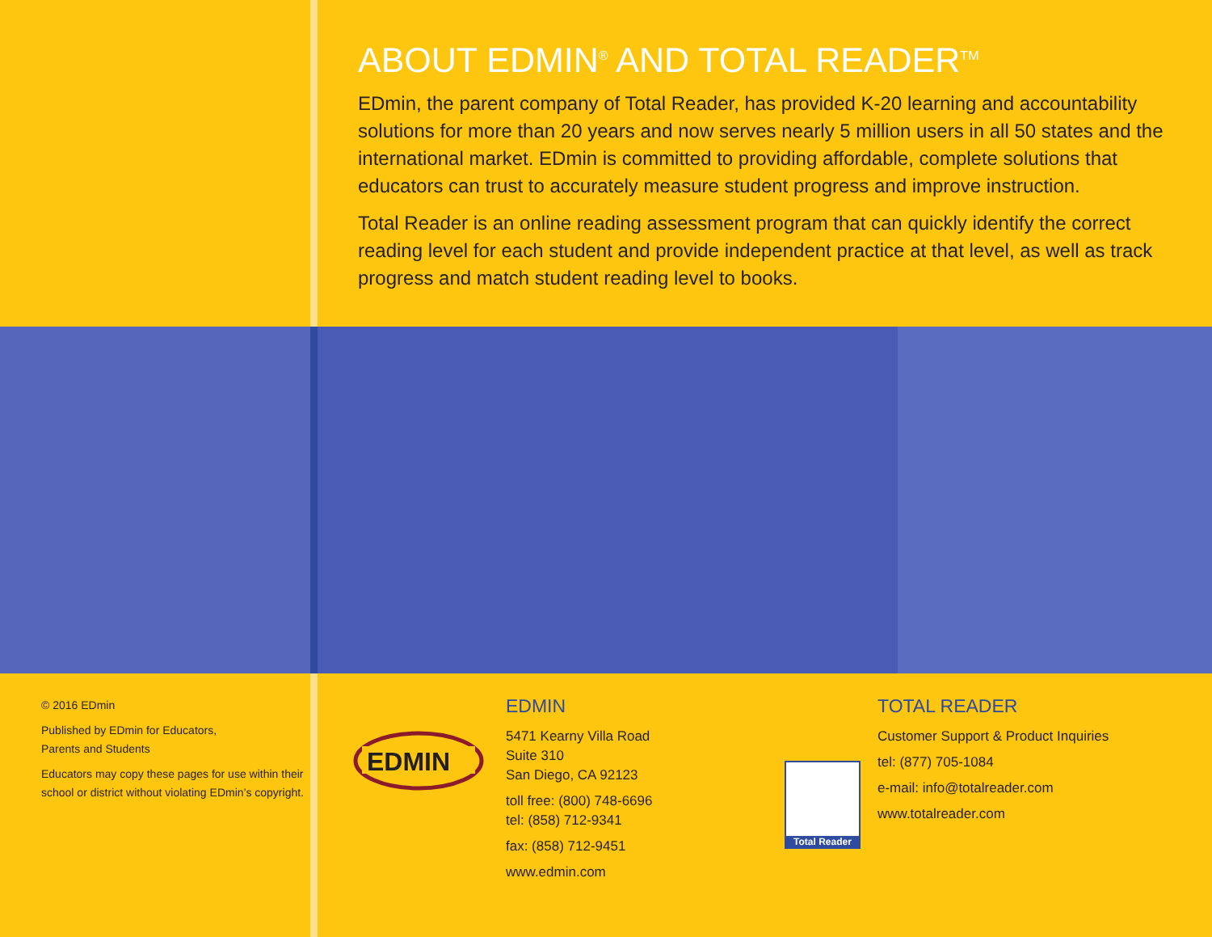ABOUT EDMIN<sup>®</sup> AND TOTAL READER<sup>TM</sup>
EDmin, the parent company of Total Reader, has provided K-20 learning and accountability solutions for more than 20 years and now serves nearly 5 million users in all 50 states and the international market. EDmin is committed to providing affordable, complete solutions that educators can trust to accurately measure student progress and improve instruction.
Total Reader is an online reading assessment program that can quickly identify the correct reading level for each student and provide independent practice at that level, as well as track progress and match student reading level to books.
© 2016 EDmin
Published by EDmin for Educators,
Parents and Students
Educators may copy these pages for use within their school or district without violating EDmin’s copyright.
EDMIN
EDMIN
5471 Kearny Villa Road
Suite 310
San Diego, CA 92123
toll free: (800) 748-6696
tel: (858) 712-9341
fax: (858) 712-9451
www.edmin.com
Total Reader
TOTAL READER
Customer Support & Product Inquiries
tel: (877) 705-1084
e-mail: info@totalreader.com
www.totalreader.com